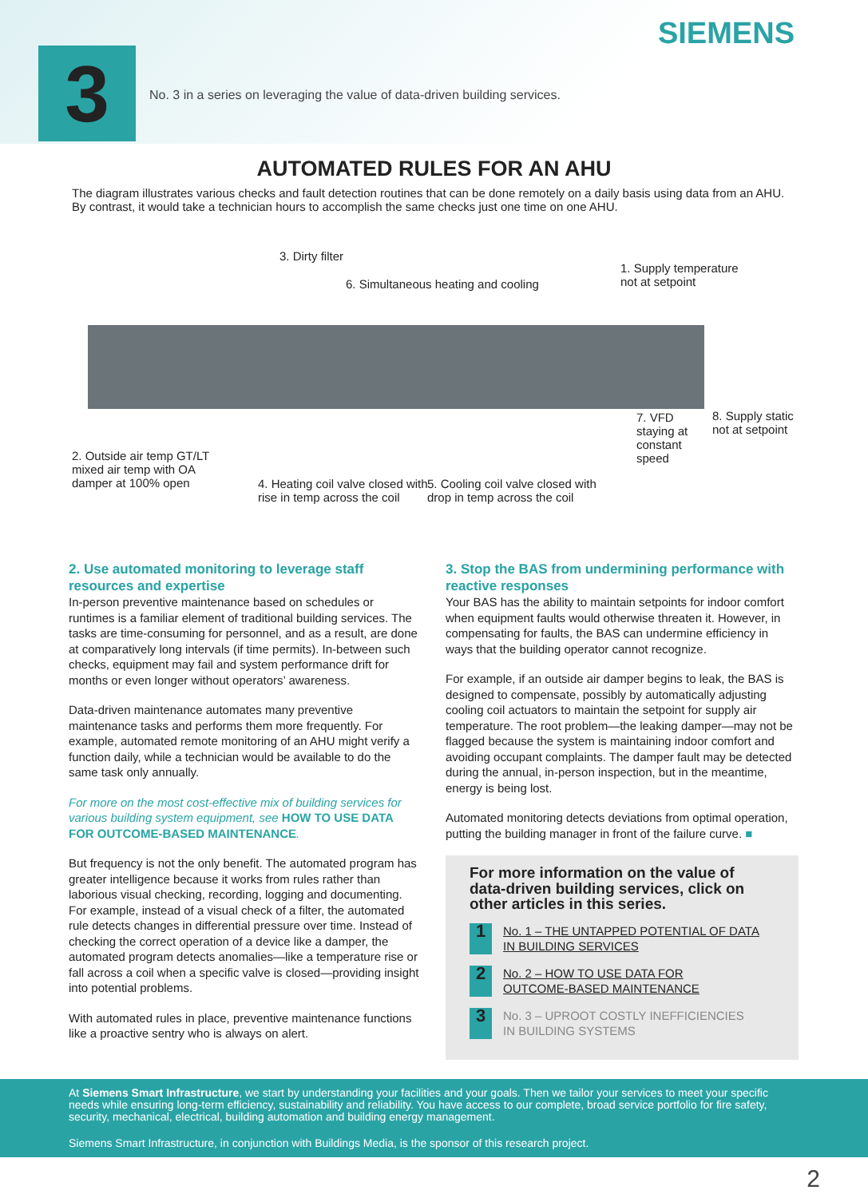3
No. 3 in a series on leveraging the value of data-driven building services.
SIEMENS
AUTOMATED RULES FOR AN AHU
The diagram illustrates various checks and fault detection routines that can be done remotely on a daily basis using data from an AHU. By contrast, it would take a technician hours to accomplish the same checks just one time on one AHU.
3. Dirty filter
6. Simultaneous heating and cooling
1. Supply temperature
not at setpoint
2. Outside air temp GT/LT
mixed air temp with OA
damper at 100% open
4. Heating coil valve closed with
rise in temp across the coil
5. Cooling coil valve closed with
drop in temp across the coil
7. VFD
staying at
constant
speed
8. Supply static
not at setpoint
2. Use automated monitoring to leverage staff resources and expertise
In-person preventive maintenance based on schedules or runtimes is a familiar element of traditional building services. The tasks are time-consuming for personnel, and as a result, are done at comparatively long intervals (if time permits). In-between such checks, equipment may fail and system performance drift for months or even longer without operators’ awareness.
Data-driven maintenance automates many preventive maintenance tasks and performs them more frequently. For example, automated remote monitoring of an AHU might verify a function daily, while a technician would be available to do the same task only annually.
For more on the most cost-effective mix of building services for various building system equipment, see HOW TO USE DATA FOR OUTCOME-BASED MAINTENANCE.
But frequency is not the only benefit. The automated program has greater intelligence because it works from rules rather than laborious visual checking, recording, logging and documenting. For example, instead of a visual check of a filter, the automated rule detects changes in differential pressure over time. Instead of checking the correct operation of a device like a damper, the automated program detects anomalies—like a temperature rise or fall across a coil when a specific valve is closed—providing insight into potential problems.
With automated rules in place, preventive maintenance functions like a proactive sentry who is always on alert.
3. Stop the BAS from undermining performance with reactive responses
Your BAS has the ability to maintain setpoints for indoor comfort when equipment faults would otherwise threaten it. However, in compensating for faults, the BAS can undermine efficiency in ways that the building operator cannot recognize.
For example, if an outside air damper begins to leak, the BAS is designed to compensate, possibly by automatically adjusting cooling coil actuators to maintain the setpoint for supply air temperature. The root problem—the leaking damper—may not be flagged because the system is maintaining indoor comfort and avoiding occupant complaints. The damper fault may be detected during the annual, in-person inspection, but in the meantime, energy is being lost.
Automated monitoring detects deviations from optimal operation, putting the building manager in front of the failure curve. ■
For more information on the value of data-driven building services, click on other articles in this series.
1 No. 1 – THE UNTAPPED POTENTIAL OF DATA
IN BUILDING SERVICES
2 No. 2 – HOW TO USE DATA FOR
OUTCOME-BASED MAINTENANCE
3 No. 3 – UPROOT COSTLY INEFFICIENCIES
IN BUILDING SYSTEMS
At Siemens Smart Infrastructure, we start by understanding your facilities and your goals. Then we tailor your services to meet your specific needs while ensuring long-term efficiency, sustainability and reliability. You have access to our complete, broad service portfolio for fire safety, security, mechanical, electrical, building automation and building energy management.
Siemens Smart Infrastructure, in conjunction with Buildings Media, is the sponsor of this research project.
2